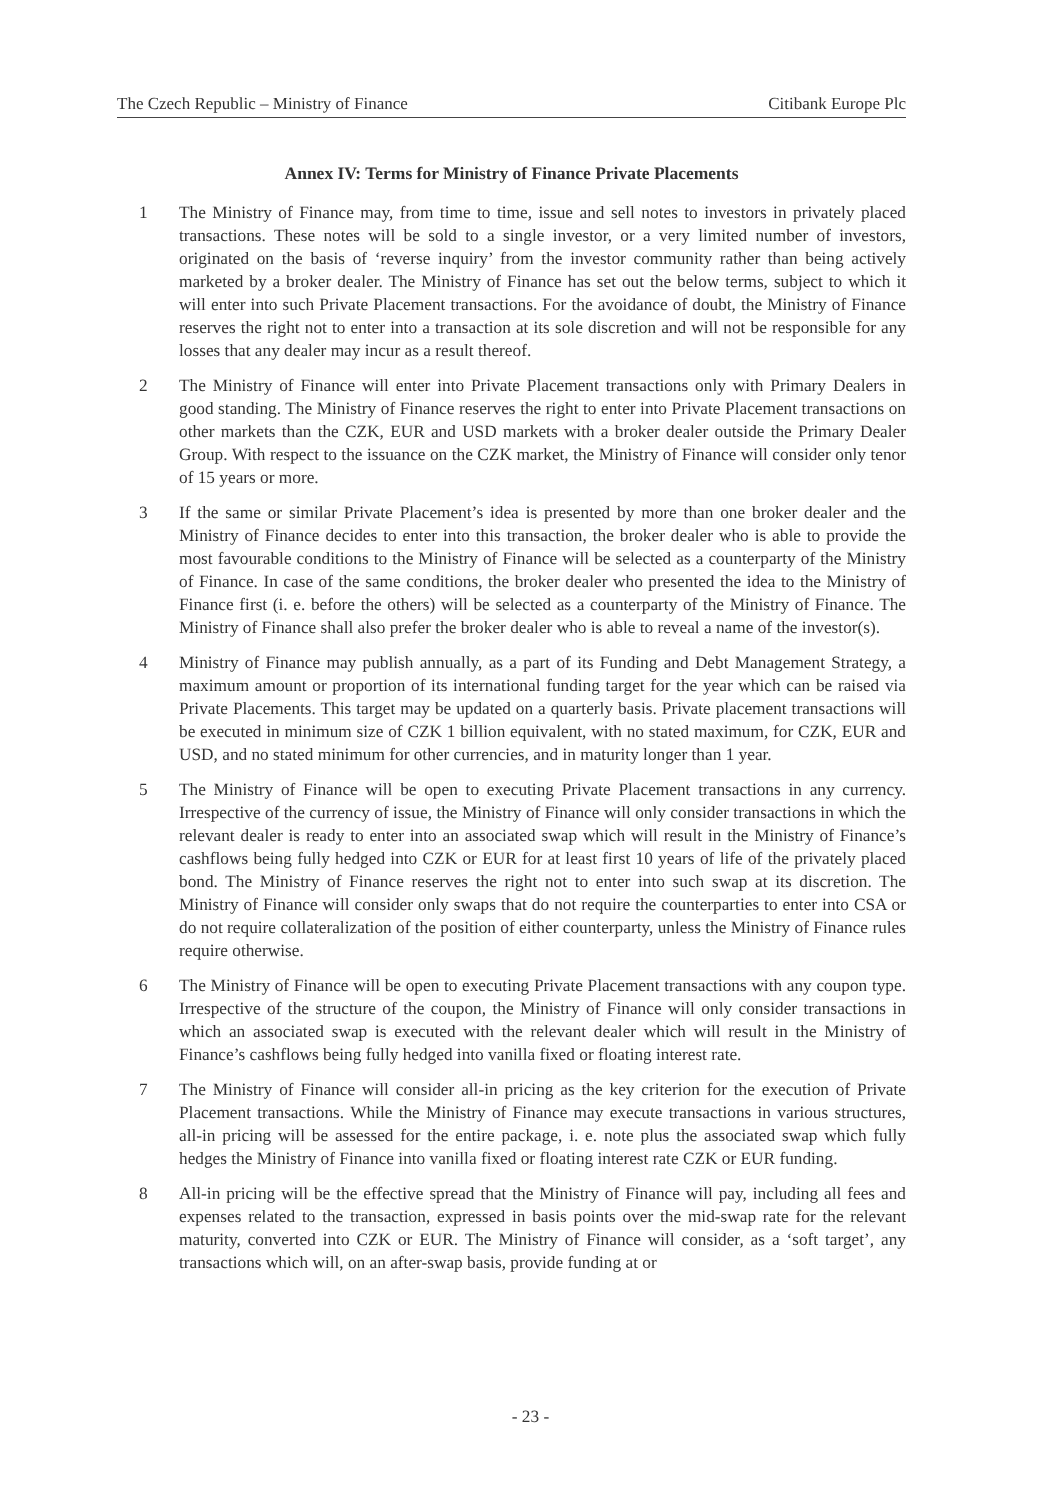The Czech Republic – Ministry of Finance Citibank Europe Plc
Annex IV: Terms for Ministry of Finance Private Placements
1 The Ministry of Finance may, from time to time, issue and sell notes to investors in privately placed transactions. These notes will be sold to a single investor, or a very limited number of investors, originated on the basis of ‘reverse inquiry’ from the investor community rather than being actively marketed by a broker dealer. The Ministry of Finance has set out the below terms, subject to which it will enter into such Private Placement transactions. For the avoidance of doubt, the Ministry of Finance reserves the right not to enter into a transaction at its sole discretion and will not be responsible for any losses that any dealer may incur as a result thereof.
2 The Ministry of Finance will enter into Private Placement transactions only with Primary Dealers in good standing. The Ministry of Finance reserves the right to enter into Private Placement transactions on other markets than the CZK, EUR and USD markets with a broker dealer outside the Primary Dealer Group. With respect to the issuance on the CZK market, the Ministry of Finance will consider only tenor of 15 years or more.
3 If the same or similar Private Placement’s idea is presented by more than one broker dealer and the Ministry of Finance decides to enter into this transaction, the broker dealer who is able to provide the most favourable conditions to the Ministry of Finance will be selected as a counterparty of the Ministry of Finance. In case of the same conditions, the broker dealer who presented the idea to the Ministry of Finance first (i. e. before the others) will be selected as a counterparty of the Ministry of Finance. The Ministry of Finance shall also prefer the broker dealer who is able to reveal a name of the investor(s).
4 Ministry of Finance may publish annually, as a part of its Funding and Debt Management Strategy, a maximum amount or proportion of its international funding target for the year which can be raised via Private Placements. This target may be updated on a quarterly basis. Private placement transactions will be executed in minimum size of CZK 1 billion equivalent, with no stated maximum, for CZK, EUR and USD, and no stated minimum for other currencies, and in maturity longer than 1 year.
5 The Ministry of Finance will be open to executing Private Placement transactions in any currency. Irrespective of the currency of issue, the Ministry of Finance will only consider transactions in which the relevant dealer is ready to enter into an associated swap which will result in the Ministry of Finance’s cashflows being fully hedged into CZK or EUR for at least first 10 years of life of the privately placed bond. The Ministry of Finance reserves the right not to enter into such swap at its discretion. The Ministry of Finance will consider only swaps that do not require the counterparties to enter into CSA or do not require collateralization of the position of either counterparty, unless the Ministry of Finance rules require otherwise.
6 The Ministry of Finance will be open to executing Private Placement transactions with any coupon type. Irrespective of the structure of the coupon, the Ministry of Finance will only consider transactions in which an associated swap is executed with the relevant dealer which will result in the Ministry of Finance’s cashflows being fully hedged into vanilla fixed or floating interest rate.
7 The Ministry of Finance will consider all-in pricing as the key criterion for the execution of Private Placement transactions. While the Ministry of Finance may execute transactions in various structures, all-in pricing will be assessed for the entire package, i. e. note plus the associated swap which fully hedges the Ministry of Finance into vanilla fixed or floating interest rate CZK or EUR funding.
8 All-in pricing will be the effective spread that the Ministry of Finance will pay, including all fees and expenses related to the transaction, expressed in basis points over the mid-swap rate for the relevant maturity, converted into CZK or EUR. The Ministry of Finance will consider, as a ‘soft target’, any transactions which will, on an after-swap basis, provide funding at or
- 23 -